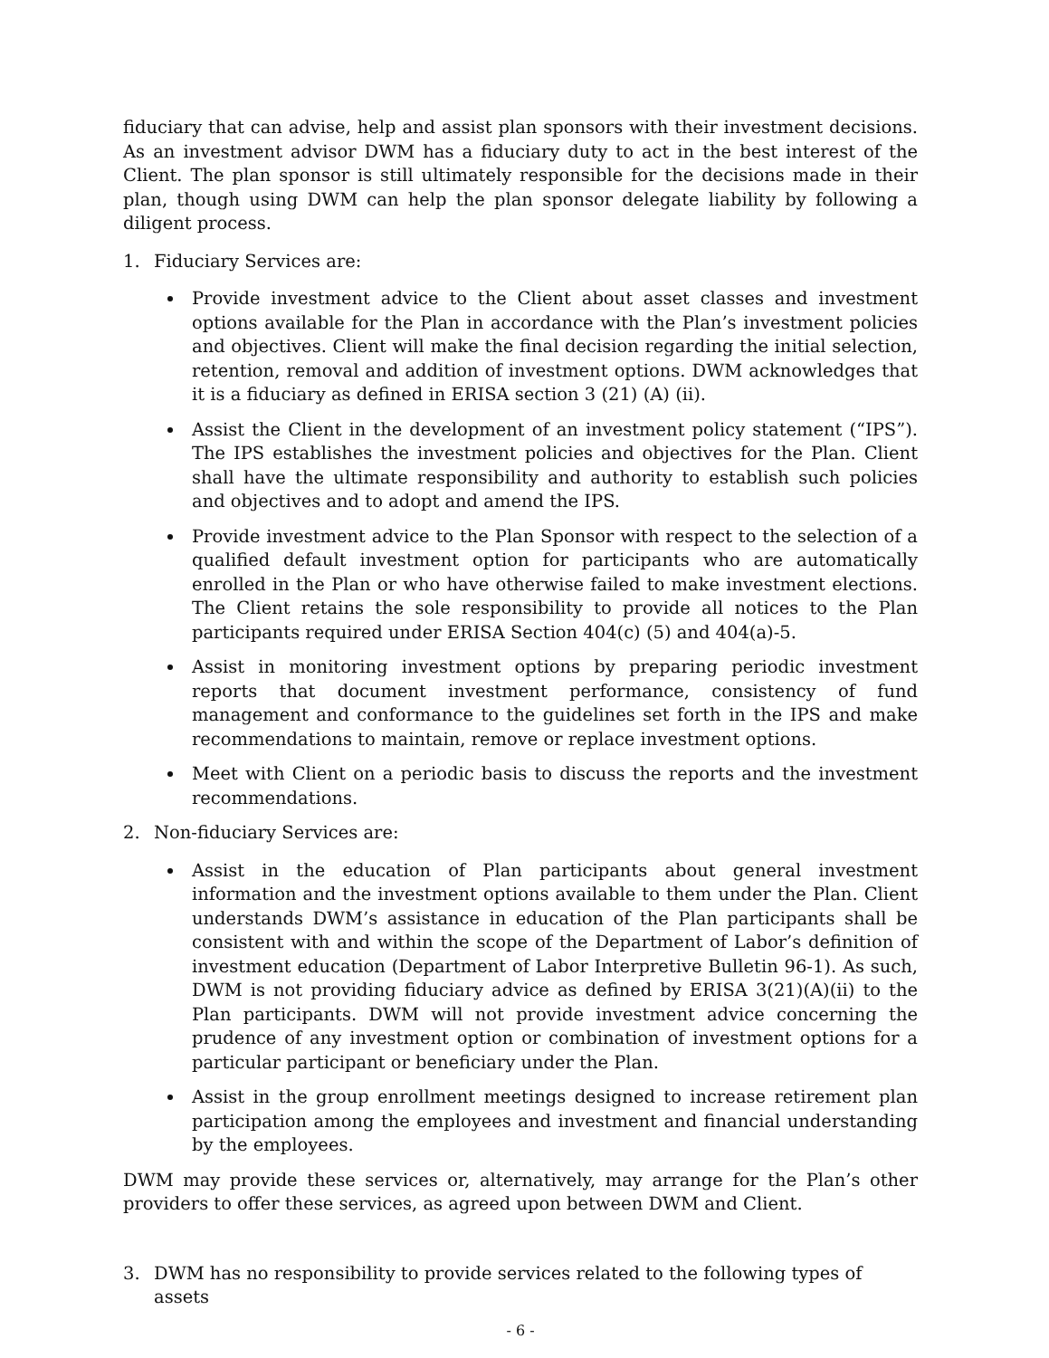fiduciary that can advise, help and assist plan sponsors with their investment decisions. As an investment advisor DWM has a fiduciary duty to act in the best interest of the Client. The plan sponsor is still ultimately responsible for the decisions made in their plan, though using DWM can help the plan sponsor delegate liability by following a diligent process.
1. Fiduciary Services are:
Provide investment advice to the Client about asset classes and investment options available for the Plan in accordance with the Plan’s investment policies and objectives. Client will make the final decision regarding the initial selection, retention, removal and addition of investment options. DWM acknowledges that it is a fiduciary as defined in ERISA section 3 (21) (A) (ii).
Assist the Client in the development of an investment policy statement (“IPS”). The IPS establishes the investment policies and objectives for the Plan. Client shall have the ultimate responsibility and authority to establish such policies and objectives and to adopt and amend the IPS.
Provide investment advice to the Plan Sponsor with respect to the selection of a qualified default investment option for participants who are automatically enrolled in the Plan or who have otherwise failed to make investment elections. The Client retains the sole responsibility to provide all notices to the Plan participants required under ERISA Section 404(c) (5) and 404(a)-5.
Assist in monitoring investment options by preparing periodic investment reports that document investment performance, consistency of fund management and conformance to the guidelines set forth in the IPS and make recommendations to maintain, remove or replace investment options.
Meet with Client on a periodic basis to discuss the reports and the investment recommendations.
2. Non-fiduciary Services are:
Assist in the education of Plan participants about general investment information and the investment options available to them under the Plan. Client understands DWM’s assistance in education of the Plan participants shall be consistent with and within the scope of the Department of Labor’s definition of investment education (Department of Labor Interpretive Bulletin 96-1). As such, DWM is not providing fiduciary advice as defined by ERISA 3(21)(A)(ii) to the Plan participants. DWM will not provide investment advice concerning the prudence of any investment option or combination of investment options for a particular participant or beneficiary under the Plan.
Assist in the group enrollment meetings designed to increase retirement plan participation among the employees and investment and financial understanding by the employees.
DWM may provide these services or, alternatively, may arrange for the Plan’s other providers to offer these services, as agreed upon between DWM and Client.
3. DWM has no responsibility to provide services related to the following types of assets
- 6 -